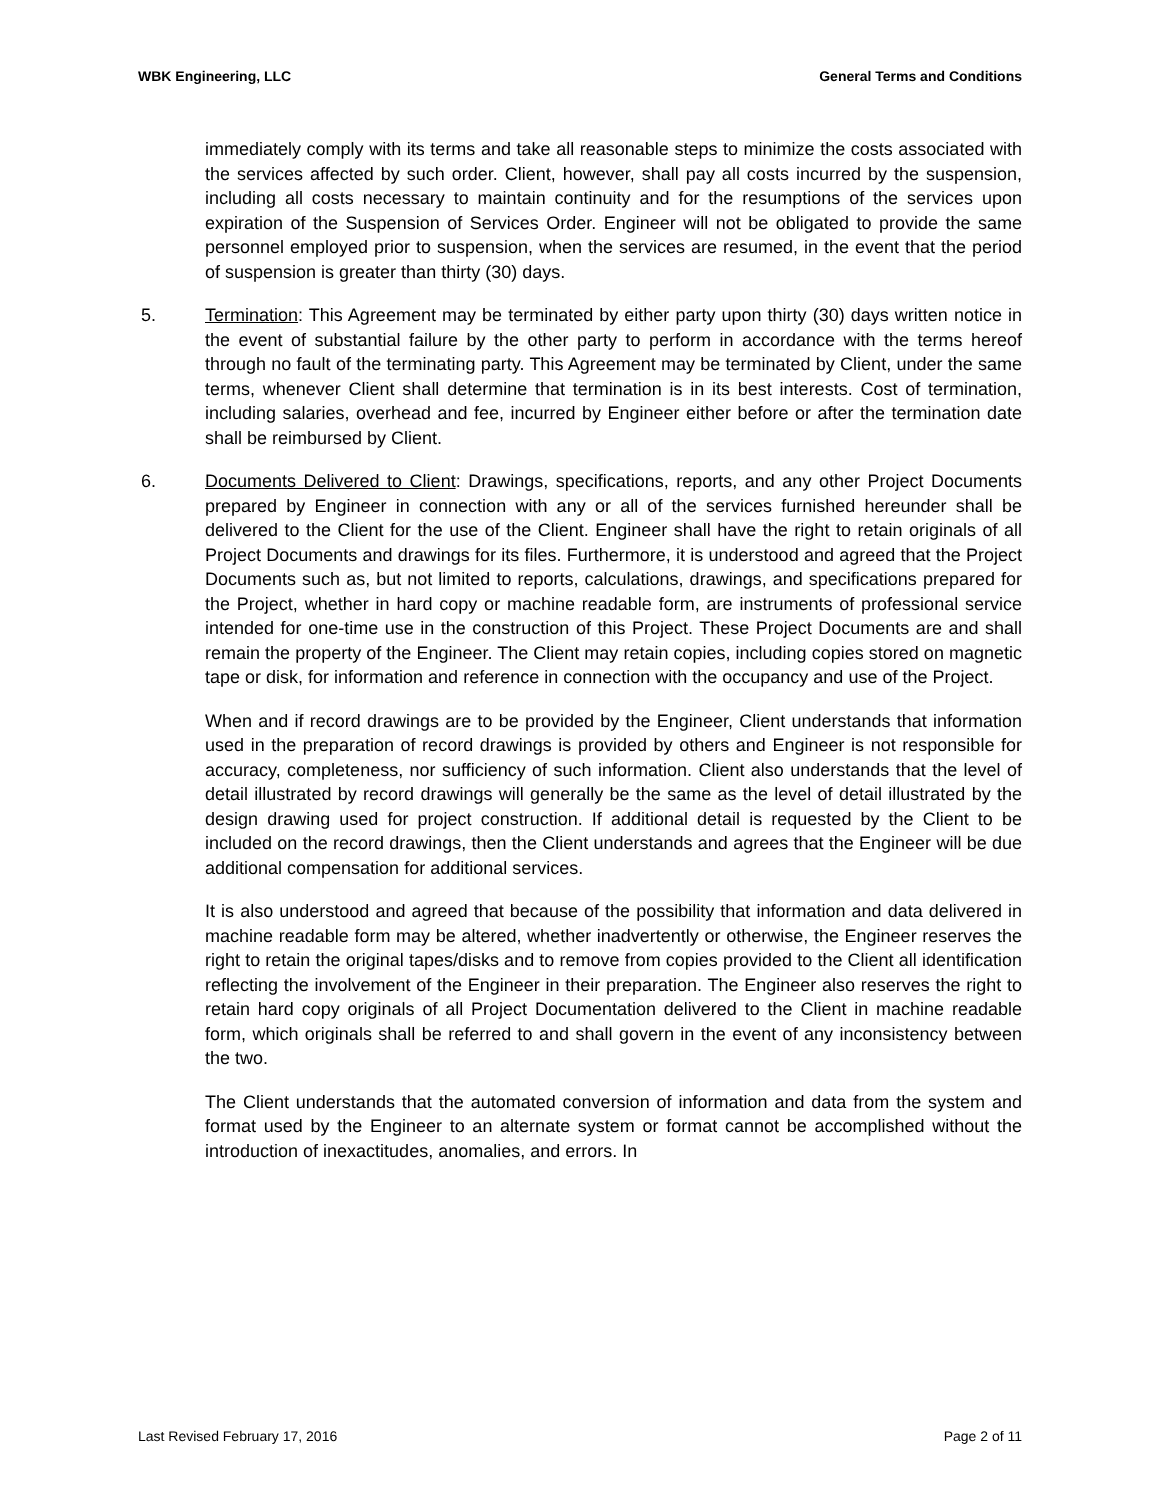WBK Engineering, LLC General Terms and Conditions
immediately comply with its terms and take all reasonable steps to minimize the costs associated with the services affected by such order. Client, however, shall pay all costs incurred by the suspension, including all costs necessary to maintain continuity and for the resumptions of the services upon expiration of the Suspension of Services Order. Engineer will not be obligated to provide the same personnel employed prior to suspension, when the services are resumed, in the event that the period of suspension is greater than thirty (30) days.
5. Termination: This Agreement may be terminated by either party upon thirty (30) days written notice in the event of substantial failure by the other party to perform in accordance with the terms hereof through no fault of the terminating party. This Agreement may be terminated by Client, under the same terms, whenever Client shall determine that termination is in its best interests. Cost of termination, including salaries, overhead and fee, incurred by Engineer either before or after the termination date shall be reimbursed by Client.
6. Documents Delivered to Client: Drawings, specifications, reports, and any other Project Documents prepared by Engineer in connection with any or all of the services furnished hereunder shall be delivered to the Client for the use of the Client. Engineer shall have the right to retain originals of all Project Documents and drawings for its files. Furthermore, it is understood and agreed that the Project Documents such as, but not limited to reports, calculations, drawings, and specifications prepared for the Project, whether in hard copy or machine readable form, are instruments of professional service intended for one-time use in the construction of this Project. These Project Documents are and shall remain the property of the Engineer. The Client may retain copies, including copies stored on magnetic tape or disk, for information and reference in connection with the occupancy and use of the Project.
When and if record drawings are to be provided by the Engineer, Client understands that information used in the preparation of record drawings is provided by others and Engineer is not responsible for accuracy, completeness, nor sufficiency of such information. Client also understands that the level of detail illustrated by record drawings will generally be the same as the level of detail illustrated by the design drawing used for project construction. If additional detail is requested by the Client to be included on the record drawings, then the Client understands and agrees that the Engineer will be due additional compensation for additional services.
It is also understood and agreed that because of the possibility that information and data delivered in machine readable form may be altered, whether inadvertently or otherwise, the Engineer reserves the right to retain the original tapes/disks and to remove from copies provided to the Client all identification reflecting the involvement of the Engineer in their preparation. The Engineer also reserves the right to retain hard copy originals of all Project Documentation delivered to the Client in machine readable form, which originals shall be referred to and shall govern in the event of any inconsistency between the two.
The Client understands that the automated conversion of information and data from the system and format used by the Engineer to an alternate system or format cannot be accomplished without the introduction of inexactitudes, anomalies, and errors. In
Last Revised February 17, 2016 Page 2 of 11